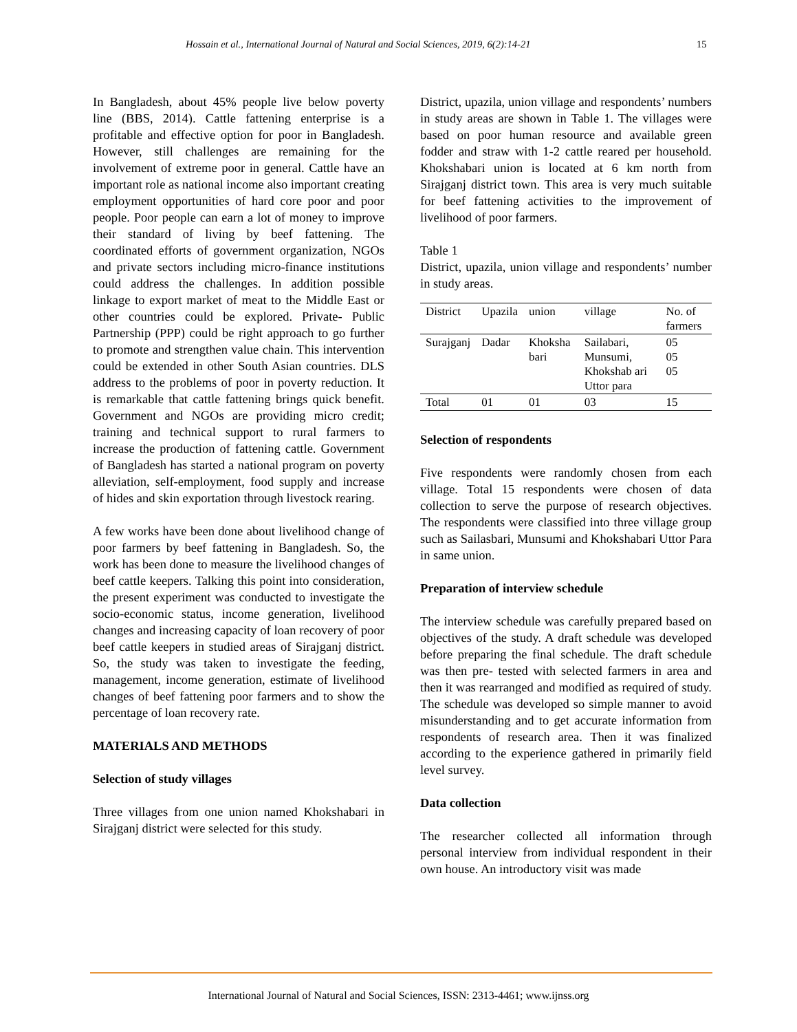Hossain et al., International Journal of Natural and Social Sciences, 2019, 6(2):14-21 15
In Bangladesh, about 45% people live below poverty line (BBS, 2014). Cattle fattening enterprise is a profitable and effective option for poor in Bangladesh. However, still challenges are remaining for the involvement of extreme poor in general. Cattle have an important role as national income also important creating employment opportunities of hard core poor and poor people. Poor people can earn a lot of money to improve their standard of living by beef fattening. The coordinated efforts of government organization, NGOs and private sectors including micro-finance institutions could address the challenges. In addition possible linkage to export market of meat to the Middle East or other countries could be explored. Private- Public Partnership (PPP) could be right approach to go further to promote and strengthen value chain. This intervention could be extended in other South Asian countries. DLS address to the problems of poor in poverty reduction. It is remarkable that cattle fattening brings quick benefit. Government and NGOs are providing micro credit; training and technical support to rural farmers to increase the production of fattening cattle. Government of Bangladesh has started a national program on poverty alleviation, self-employment, food supply and increase of hides and skin exportation through livestock rearing.
A few works have been done about livelihood change of poor farmers by beef fattening in Bangladesh. So, the work has been done to measure the livelihood changes of beef cattle keepers. Talking this point into consideration, the present experiment was conducted to investigate the socio-economic status, income generation, livelihood changes and increasing capacity of loan recovery of poor beef cattle keepers in studied areas of Sirajganj district. So, the study was taken to investigate the feeding, management, income generation, estimate of livelihood changes of beef fattening poor farmers and to show the percentage of loan recovery rate.
MATERIALS AND METHODS
Selection of study villages
Three villages from one union named Khokshabari in Sirajganj district were selected for this study.
District, upazila, union village and respondents’ numbers in study areas are shown in Table 1. The villages were based on poor human resource and available green fodder and straw with 1-2 cattle reared per household. Khokshabari union is located at 6 km north from Sirajganj district town. This area is very much suitable for beef fattening activities to the improvement of livelihood of poor farmers.
Table 1
District, upazila, union village and respondents’ number in study areas.
| District | Upazila | union | village | No. of farmers |
| --- | --- | --- | --- | --- |
| Surajganj | Dadar | Khoksha bari | Sailabari, Munsumi, Khokshab ari Uttor para | 05 05 05 |
| Total | 01 | 01 | 03 | 15 |
Selection of respondents
Five respondents were randomly chosen from each village. Total 15 respondents were chosen of data collection to serve the purpose of research objectives. The respondents were classified into three village group such as Sailasbari, Munsumi and Khokshabari Uttor Para in same union.
Preparation of interview schedule
The interview schedule was carefully prepared based on objectives of the study. A draft schedule was developed before preparing the final schedule. The draft schedule was then pre- tested with selected farmers in area and then it was rearranged and modified as required of study. The schedule was developed so simple manner to avoid misunderstanding and to get accurate information from respondents of research area. Then it was finalized according to the experience gathered in primarily field level survey.
Data collection
The researcher collected all information through personal interview from individual respondent in their own house. An introductory visit was made
International Journal of Natural and Social Sciences, ISSN: 2313-4461; www.ijnss.org